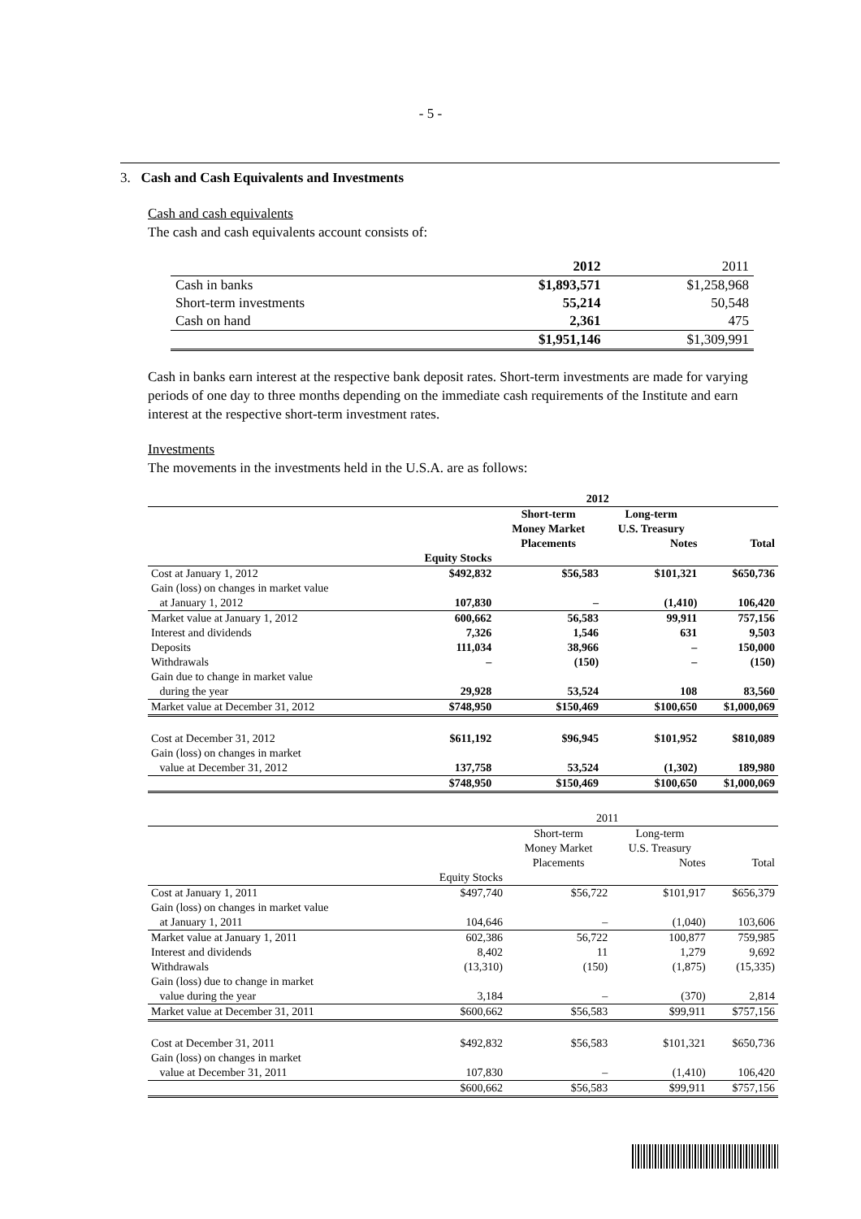- 5 -
3. Cash and Cash Equivalents and Investments
Cash and cash equivalents
The cash and cash equivalents account consists of:
| | 2012 | 2011 |
| Cash in banks | $1,893,571 | $1,258,968 |
| Short-term investments | 55,214 | 50,548 |
| Cash on hand | 2,361 | 475 |
| | $1,951,146 | $1,309,991 |
Cash in banks earn interest at the respective bank deposit rates. Short-term investments are made for varying periods of one day to three months depending on the immediate cash requirements of the Institute and earn interest at the respective short-term investment rates.
Investments
The movements in the investments held in the U.S.A. are as follows:
| | | 2012 | | |
| | | Short-term Money Market Placements | Long-term U.S. Treasury Notes | Total |
| | Equity Stocks | | | |
| Cost at January 1, 2012 | $492,832 | $56,583 | $101,321 | $650,736 |
| Gain (loss) on changes in market value at January 1, 2012 | 107,830 | – | (1,410) | 106,420 |
| Market value at January 1, 2012 | 600,662 | 56,583 | 99,911 | 757,156 |
| Interest and dividends | 7,326 | 1,546 | 631 | 9,503 |
| Deposits | 111,034 | 38,966 | – | 150,000 |
| Withdrawals | – | (150) | – | (150) |
| Gain due to change in market value during the year | 29,928 | 53,524 | 108 | 83,560 |
| Market value at December 31, 2012 | $748,950 | $150,469 | $100,650 | $1,000,069 |
| Cost at December 31, 2012 | $611,192 | $96,945 | $101,952 | $810,089 |
| Gain (loss) on changes in market value at December 31, 2012 | 137,758 | 53,524 | (1,302) | 189,980 |
| | $748,950 | $150,469 | $100,650 | $1,000,069 |
| | | 2011 | | |
| | | Short-term Money Market Placements | Long-term U.S. Treasury Notes | Total |
| | Equity Stocks | | | |
| Cost at January 1, 2011 | $497,740 | $56,722 | $101,917 | $656,379 |
| Gain (loss) on changes in market value at January 1, 2011 | 104,646 | – | (1,040) | 103,606 |
| Market value at January 1, 2011 | 602,386 | 56,722 | 100,877 | 759,985 |
| Interest and dividends | 8,402 | 11 | 1,279 | 9,692 |
| Withdrawals | (13,310) | (150) | (1,875) | (15,335) |
| Gain (loss) due to change in market value during the year | 3,184 | – | (370) | 2,814 |
| Market value at December 31, 2011 | $600,662 | $56,583 | $99,911 | $757,156 |
| Cost at December 31, 2011 | $492,832 | $56,583 | $101,321 | $650,736 |
| Gain (loss) on changes in market value at December 31, 2011 | 107,830 | – | (1,410) | 106,420 |
| | $600,662 | $56,583 | $99,911 | $757,156 |